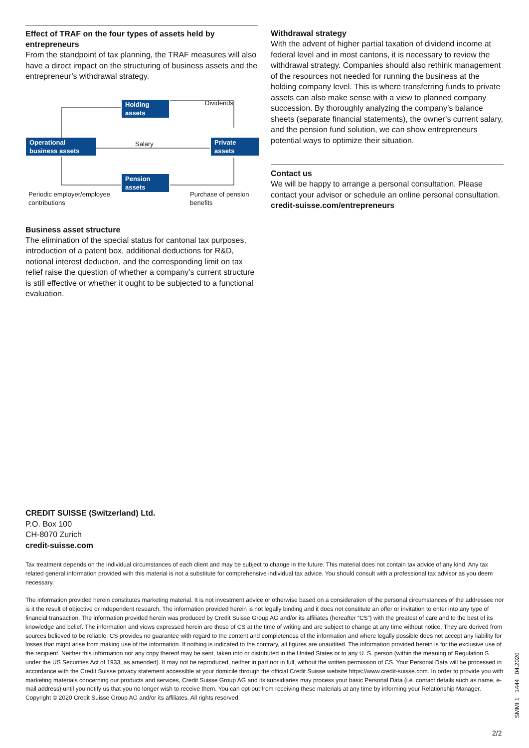Effect of TRAF on the four types of assets held by entrepreneurs
From the standpoint of tax planning, the TRAF measures will also have a direct impact on the structuring of business assets and the entrepreneur’s withdrawal strategy.
Holding
assets
Dividends
Operational
business assets
Salary
Private
assets
Pension
assets
Periodic employer/employee
contributions
Purchase of pension
benefits
Business asset structure
The elimination of the special status for cantonal tax purposes, introduction of a patent box, additional deductions for R&D, notional interest deduction, and the corresponding limit on tax relief raise the question of whether a company’s current structure is still effective or whether it ought to be subjected to a functional evaluation.
Withdrawal strategy
With the advent of higher partial taxation of dividend income at federal level and in most cantons, it is necessary to review the withdrawal strategy. Companies should also rethink management of the resources not needed for running the business at the holding company level. This is where transferring funds to private assets can also make sense with a view to planned company succession. By thoroughly analyzing the company’s balance sheets (separate financial statements), the owner’s current salary, and the pension fund solution, we can show entrepreneurs potential ways to optimize their situation.
Contact us
We will be happy to arrange a personal consultation. Please contact your advisor or schedule an online personal consultation.
credit-suisse.com/entrepreneurs
CREDIT SUISSE (Switzerland) Ltd.
P.O. Box 100
CH-8070 Zurich
credit-suisse.com
Tax treatment depends on the individual circumstances of each client and may be subject to change in the future. This material does not contain tax advice of any kind. Any tax related general information provided with this material is not a substitute for comprehensive individual tax advice. You should consult with a professional tax advisor as you deem necessary.
The information provided herein constitutes marketing material. It is not investment advice or otherwise based on a consideration of the personal circumstances of the addressee nor is it the result of objective or independent research. The information provided herein is not legally binding and it does not constitute an offer or invitation to enter into any type of financial transaction. The information provided herein was produced by Credit Suisse Group AG and/or its affiliates (hereafter “CS”) with the greatest of care and to the best of its knowledge and belief. The information and views expressed herein are those of CS at the time of writing and are subject to change at any time without notice. They are derived from sources believed to be reliable. CS provides no guarantee with regard to the content and completeness of the information and where legally possible does not accept any liability for losses that might arise from making use of the information. If nothing is indicated to the contrary, all figures are unaudited. The information provided herein is for the exclusive use of the recipient. Neither this information nor any copy thereof may be sent, taken into or distributed in the United States or to any U. S. person (within the meaning of Regulation S under the US Securities Act of 1933, as amended). It may not be reproduced, neither in part nor in full, without the written permission of CS. Your Personal Data will be processed in accordance with the Credit Suisse privacy statement accessible at your domicile through the official Credit Suisse website https://www.credit-suisse.com. In order to provide you with marketing materials concerning our products and services, Credit Suisse Group AG and its subsidiaries may process your basic Personal Data (i.e. contact details such as name, e-mail address) until you notify us that you no longer wish to receive them. You can opt-out from receiving these materials at any time by informing your Relationship Manager.
Copyright © 2020 Credit Suisse Group AG and/or its affiliates. All rights reserved.
SMMI 1 1444 04.2020
2/2